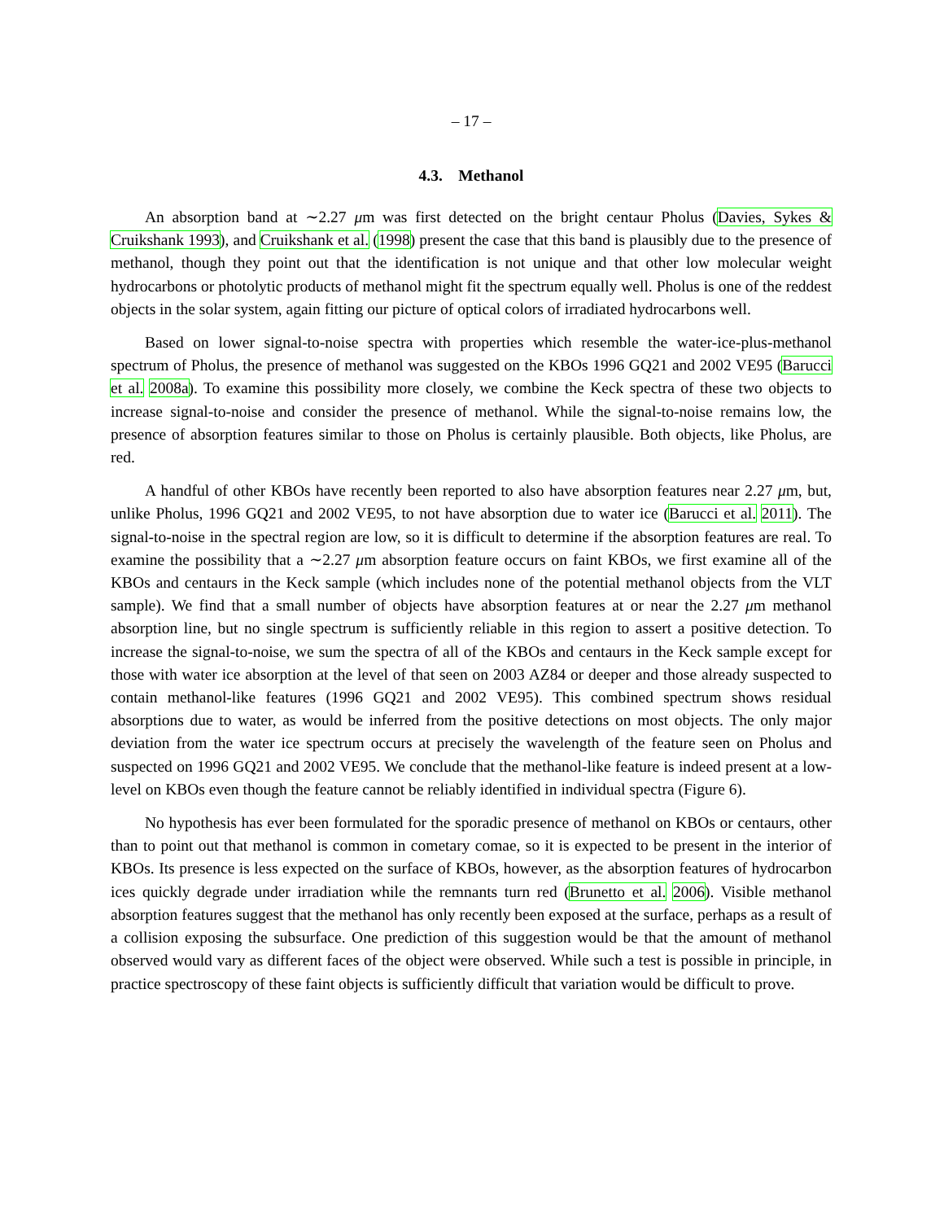– 17 –
4.3. Methanol
An absorption band at ∼2.27 μm was first detected on the bright centaur Pholus (Davies, Sykes & Cruikshank 1993), and Cruikshank et al. (1998) present the case that this band is plausibly due to the presence of methanol, though they point out that the identification is not unique and that other low molecular weight hydrocarbons or photolytic products of methanol might fit the spectrum equally well. Pholus is one of the reddest objects in the solar system, again fitting our picture of optical colors of irradiated hydrocarbons well.
Based on lower signal-to-noise spectra with properties which resemble the water-ice-plus-methanol spectrum of Pholus, the presence of methanol was suggested on the KBOs 1996 GQ21 and 2002 VE95 (Barucci et al. 2008a). To examine this possibility more closely, we combine the Keck spectra of these two objects to increase signal-to-noise and consider the presence of methanol. While the signal-to-noise remains low, the presence of absorption features similar to those on Pholus is certainly plausible. Both objects, like Pholus, are red.
A handful of other KBOs have recently been reported to also have absorption features near 2.27 μm, but, unlike Pholus, 1996 GQ21 and 2002 VE95, to not have absorption due to water ice (Barucci et al. 2011). The signal-to-noise in the spectral region are low, so it is difficult to determine if the absorption features are real. To examine the possibility that a ∼2.27 μm absorption feature occurs on faint KBOs, we first examine all of the KBOs and centaurs in the Keck sample (which includes none of the potential methanol objects from the VLT sample). We find that a small number of objects have absorption features at or near the 2.27 μm methanol absorption line, but no single spectrum is sufficiently reliable in this region to assert a positive detection. To increase the signal-to-noise, we sum the spectra of all of the KBOs and centaurs in the Keck sample except for those with water ice absorption at the level of that seen on 2003 AZ84 or deeper and those already suspected to contain methanol-like features (1996 GQ21 and 2002 VE95). This combined spectrum shows residual absorptions due to water, as would be inferred from the positive detections on most objects. The only major deviation from the water ice spectrum occurs at precisely the wavelength of the feature seen on Pholus and suspected on 1996 GQ21 and 2002 VE95. We conclude that the methanol-like feature is indeed present at a low-level on KBOs even though the feature cannot be reliably identified in individual spectra (Figure 6).
No hypothesis has ever been formulated for the sporadic presence of methanol on KBOs or centaurs, other than to point out that methanol is common in cometary comae, so it is expected to be present in the interior of KBOs. Its presence is less expected on the surface of KBOs, however, as the absorption features of hydrocarbon ices quickly degrade under irradiation while the remnants turn red (Brunetto et al. 2006). Visible methanol absorption features suggest that the methanol has only recently been exposed at the surface, perhaps as a result of a collision exposing the subsurface. One prediction of this suggestion would be that the amount of methanol observed would vary as different faces of the object were observed. While such a test is possible in principle, in practice spectroscopy of these faint objects is sufficiently difficult that variation would be difficult to prove.